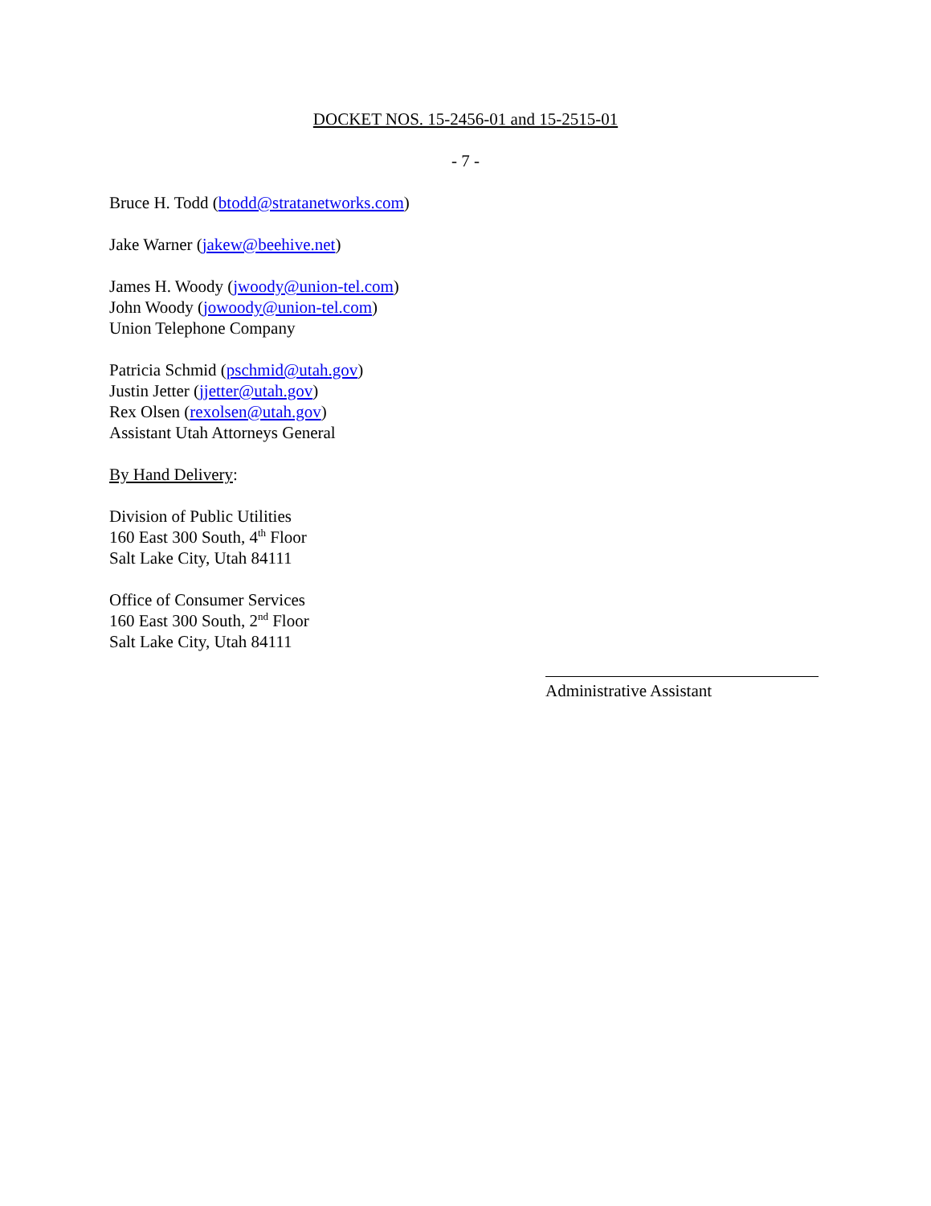DOCKET NOS. 15-2456-01 and 15-2515-01
- 7 -
Bruce H. Todd (btodd@stratanetworks.com)
Jake Warner (jakew@beehive.net)
James H. Woody (jwoody@union-tel.com)
John Woody (jowoody@union-tel.com)
Union Telephone Company
Patricia Schmid (pschmid@utah.gov)
Justin Jetter (jjetter@utah.gov)
Rex Olsen (rexolsen@utah.gov)
Assistant Utah Attorneys General
By Hand Delivery:
Division of Public Utilities
160 East 300 South, 4<sup>th</sup> Floor
Salt Lake City, Utah 84111
Office of Consumer Services
160 East 300 South, 2<sup>nd</sup> Floor
Salt Lake City, Utah 84111
Administrative Assistant